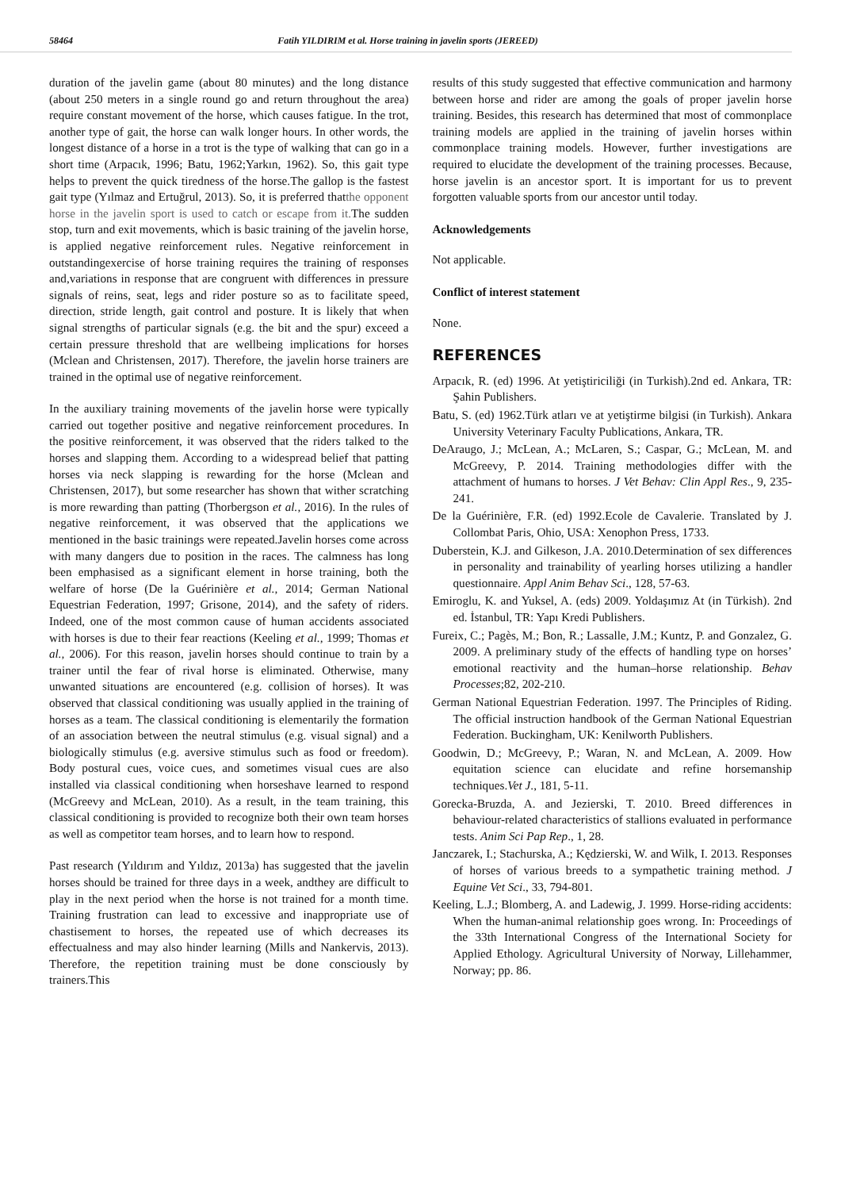58464 Fatih YILDIRIM et al. Horse training in javelin sports (JEREED)
duration of the javelin game (about 80 minutes) and the long distance (about 250 meters in a single round go and return throughout the area) require constant movement of the horse, which causes fatigue. In the trot, another type of gait, the horse can walk longer hours. In other words, the longest distance of a horse in a trot is the type of walking that can go in a short time (Arpacık, 1996; Batu, 1962;Yarkın, 1962). So, this gait type helps to prevent the quick tiredness of the horse.The gallop is the fastest gait type (Yılmaz and Ertuğrul, 2013). So, it is preferred thatthe opponent horse in the javelin sport is used to catch or escape from it. The sudden stop, turn and exit movements, which is basic training of the javelin horse, is applied negative reinforcement rules. Negative reinforcement in outstandingexercise of horse training requires the training of responses and,variations in response that are congruent with differences in pressure signals of reins, seat, legs and rider posture so as to facilitate speed, direction, stride length, gait control and posture. It is likely that when signal strengths of particular signals (e.g. the bit and the spur) exceed a certain pressure threshold that are wellbeing implications for horses (Mclean and Christensen, 2017). Therefore, the javelin horse trainers are trained in the optimal use of negative reinforcement.
In the auxiliary training movements of the javelin horse were typically carried out together positive and negative reinforcement procedures. In the positive reinforcement, it was observed that the riders talked to the horses and slapping them. According to a widespread belief that patting horses via neck slapping is rewarding for the horse (Mclean and Christensen, 2017), but some researcher has shown that wither scratching is more rewarding than patting (Thorbergson et al., 2016). In the rules of negative reinforcement, it was observed that the applications we mentioned in the basic trainings were repeated.Javelin horses come across with many dangers due to position in the races. The calmness has long been emphasised as a significant element in horse training, both the welfare of horse (De la Guérinière et al., 2014; German National Equestrian Federation, 1997; Grisone, 2014), and the safety of riders. Indeed, one of the most common cause of human accidents associated with horses is due to their fear reactions (Keeling et al., 1999; Thomas et al., 2006). For this reason, javelin horses should continue to train by a trainer until the fear of rival horse is eliminated. Otherwise, many unwanted situations are encountered (e.g. collision of horses). It was observed that classical conditioning was usually applied in the training of horses as a team. The classical conditioning is elementarily the formation of an association between the neutral stimulus (e.g. visual signal) and a biologically stimulus (e.g. aversive stimulus such as food or freedom). Body postural cues, voice cues, and sometimes visual cues are also installed via classical conditioning when horseshave learned to respond (McGreevy and McLean, 2010). As a result, in the team training, this classical conditioning is provided to recognize both their own team horses as well as competitor team horses, and to learn how to respond.
Past research (Yıldırım and Yıldız, 2013a) has suggested that the javelin horses should be trained for three days in a week, andthey are difficult to play in the next period when the horse is not trained for a month time. Training frustration can lead to excessive and inappropriate use of chastisement to horses, the repeated use of which decreases its effectualness and may also hinder learning (Mills and Nankervis, 2013). Therefore, the repetition training must be done consciously by trainers.This
results of this study suggested that effective communication and harmony between horse and rider are among the goals of proper javelin horse training. Besides, this research has determined that most of commonplace training models are applied in the training of javelin horses within commonplace training models. However, further investigations are required to elucidate the development of the training processes. Because, horse javelin is an ancestor sport. It is important for us to prevent forgotten valuable sports from our ancestor until today.
Acknowledgements
Not applicable.
Conflict of interest statement
None.
REFERENCES
Arpacık, R. (ed) 1996. At yetiştiriciliği (in Turkish).2nd ed. Ankara, TR: Şahin Publishers.
Batu, S. (ed) 1962.Türk atları ve at yetiştirme bilgisi (in Turkish). Ankara University Veterinary Faculty Publications, Ankara, TR.
DeAraugo, J.; McLean, A.; McLaren, S.; Caspar, G.; McLean, M. and McGreevy, P. 2014. Training methodologies differ with the attachment of humans to horses. J Vet Behav: Clin Appl Res., 9, 235-241.
De la Guérinière, F.R. (ed) 1992.Ecole de Cavalerie. Translated by J. Collombat Paris, Ohio, USA: Xenophon Press, 1733.
Duberstein, K.J. and Gilkeson, J.A. 2010.Determination of sex differences in personality and trainability of yearling horses utilizing a handler questionnaire. Appl Anim Behav Sci., 128, 57-63.
Emiroglu, K. and Yuksel, A. (eds) 2009. Yoldaşımız At (in Türkish). 2nd ed. İstanbul, TR: Yapı Kredi Publishers.
Fureix, C.; Pagès, M.; Bon, R.; Lassalle, J.M.; Kuntz, P. and Gonzalez, G. 2009. A preliminary study of the effects of handling type on horses’ emotional reactivity and the human–horse relationship. Behav Processes;82, 202-210.
German National Equestrian Federation. 1997. The Principles of Riding. The official instruction handbook of the German National Equestrian Federation. Buckingham, UK: Kenilworth Publishers.
Goodwin, D.; McGreevy, P.; Waran, N. and McLean, A. 2009. How equitation science can elucidate and refine horsemanship techniques.Vet J., 181, 5-11.
Gorecka-Bruzda, A. and Jezierski, T. 2010. Breed differences in behaviour-related characteristics of stallions evaluated in performance tests. Anim Sci Pap Rep., 1, 28.
Janczarek, I.; Stachurska, A.; Kędzierski, W. and Wilk, I. 2013. Responses of horses of various breeds to a sympathetic training method. J Equine Vet Sci., 33, 794-801.
Keeling, L.J.; Blomberg, A. and Ladewig, J. 1999. Horse-riding accidents: When the human-animal relationship goes wrong. In: Proceedings of the 33th International Congress of the International Society for Applied Ethology. Agricultural University of Norway, Lillehammer, Norway; pp. 86.